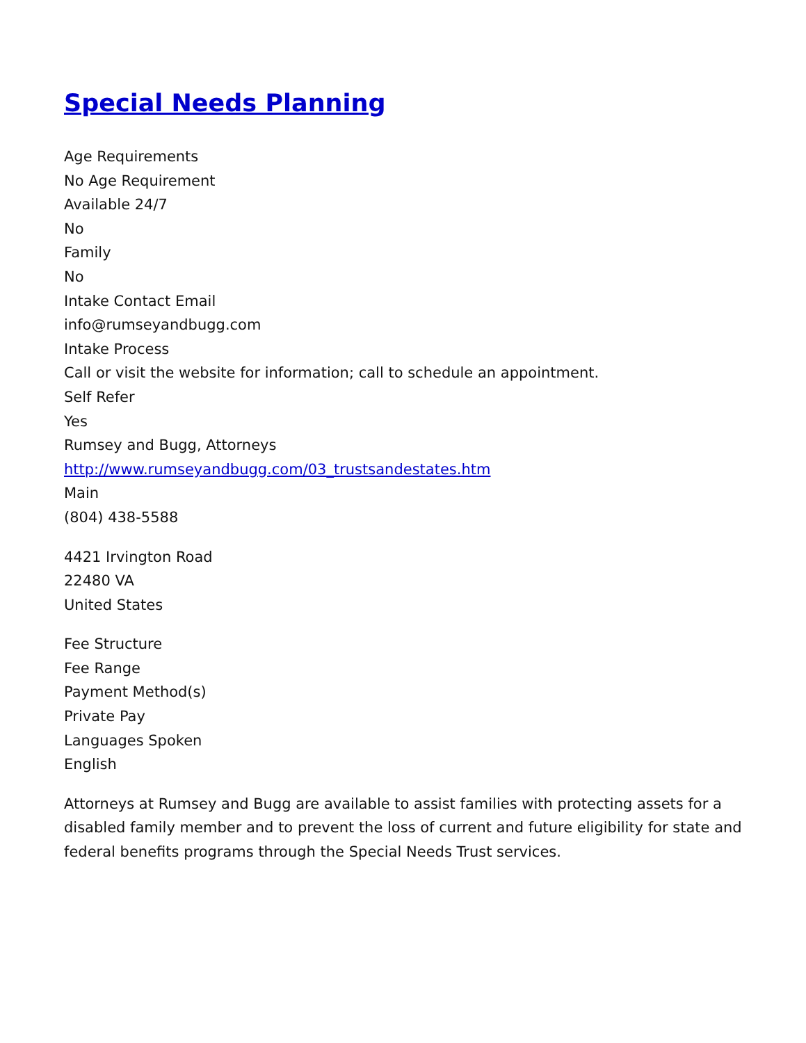Special Needs Planning
Age Requirements
No Age Requirement
Available 24/7
No
Family
No
Intake Contact Email
info@rumseyandbugg.com
Intake Process
Call or visit the website for information; call to schedule an appointment.
Self Refer
Yes
Rumsey and Bugg, Attorneys
http://www.rumseyandbugg.com/03_trustsandestates.htm
Main
(804) 438-5588
4421 Irvington Road
22480 VA
United States
Fee Structure
Fee Range
Payment Method(s)
Private Pay
Languages Spoken
English
Attorneys at Rumsey and Bugg are available to assist families with protecting assets for a disabled family member and to prevent the loss of current and future eligibility for state and federal benefits programs through the Special Needs Trust services.